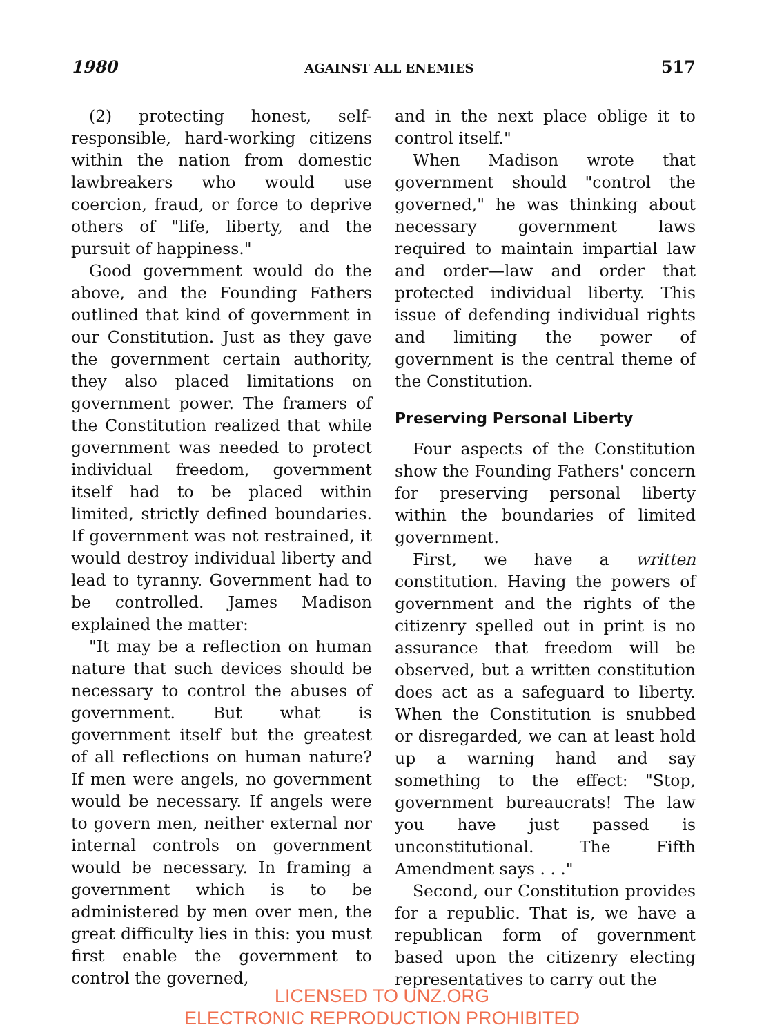1980 AGAINST ALL ENEMIES 517
(2) protecting honest, self-responsible, hard-working citizens within the nation from domestic lawbreakers who would use coercion, fraud, or force to deprive others of "life, liberty, and the pursuit of happiness."
Good government would do the above, and the Founding Fathers outlined that kind of government in our Constitution. Just as they gave the government certain authority, they also placed limitations on government power. The framers of the Constitution realized that while government was needed to protect individual freedom, government itself had to be placed within limited, strictly defined boundaries. If government was not restrained, it would destroy individual liberty and lead to tyranny. Government had to be controlled. James Madison explained the matter:
"It may be a reflection on human nature that such devices should be necessary to control the abuses of government. But what is government itself but the greatest of all reflections on human nature? If men were angels, no government would be necessary. If angels were to govern men, neither external nor internal controls on government would be necessary. In framing a government which is to be administered by men over men, the great difficulty lies in this: you must first enable the government to control the governed,
and in the next place oblige it to control itself."
When Madison wrote that government should "control the governed," he was thinking about necessary government laws required to maintain impartial law and order—law and order that protected individual liberty. This issue of defending individual rights and limiting the power of government is the central theme of the Constitution.
Preserving Personal Liberty
Four aspects of the Constitution show the Founding Fathers' concern for preserving personal liberty within the boundaries of limited government.
First, we have a written constitution. Having the powers of government and the rights of the citizenry spelled out in print is no assurance that freedom will be observed, but a written constitution does act as a safeguard to liberty. When the Constitution is snubbed or disregarded, we can at least hold up a warning hand and say something to the effect: "Stop, government bureaucrats! The law you have just passed is unconstitutional. The Fifth Amendment says . . ."
Second, our Constitution provides for a republic. That is, we have a republican form of government based upon the citizenry electing representatives to carry out the
LICENSED TO UNZ.ORG
ELECTRONIC REPRODUCTION PROHIBITED